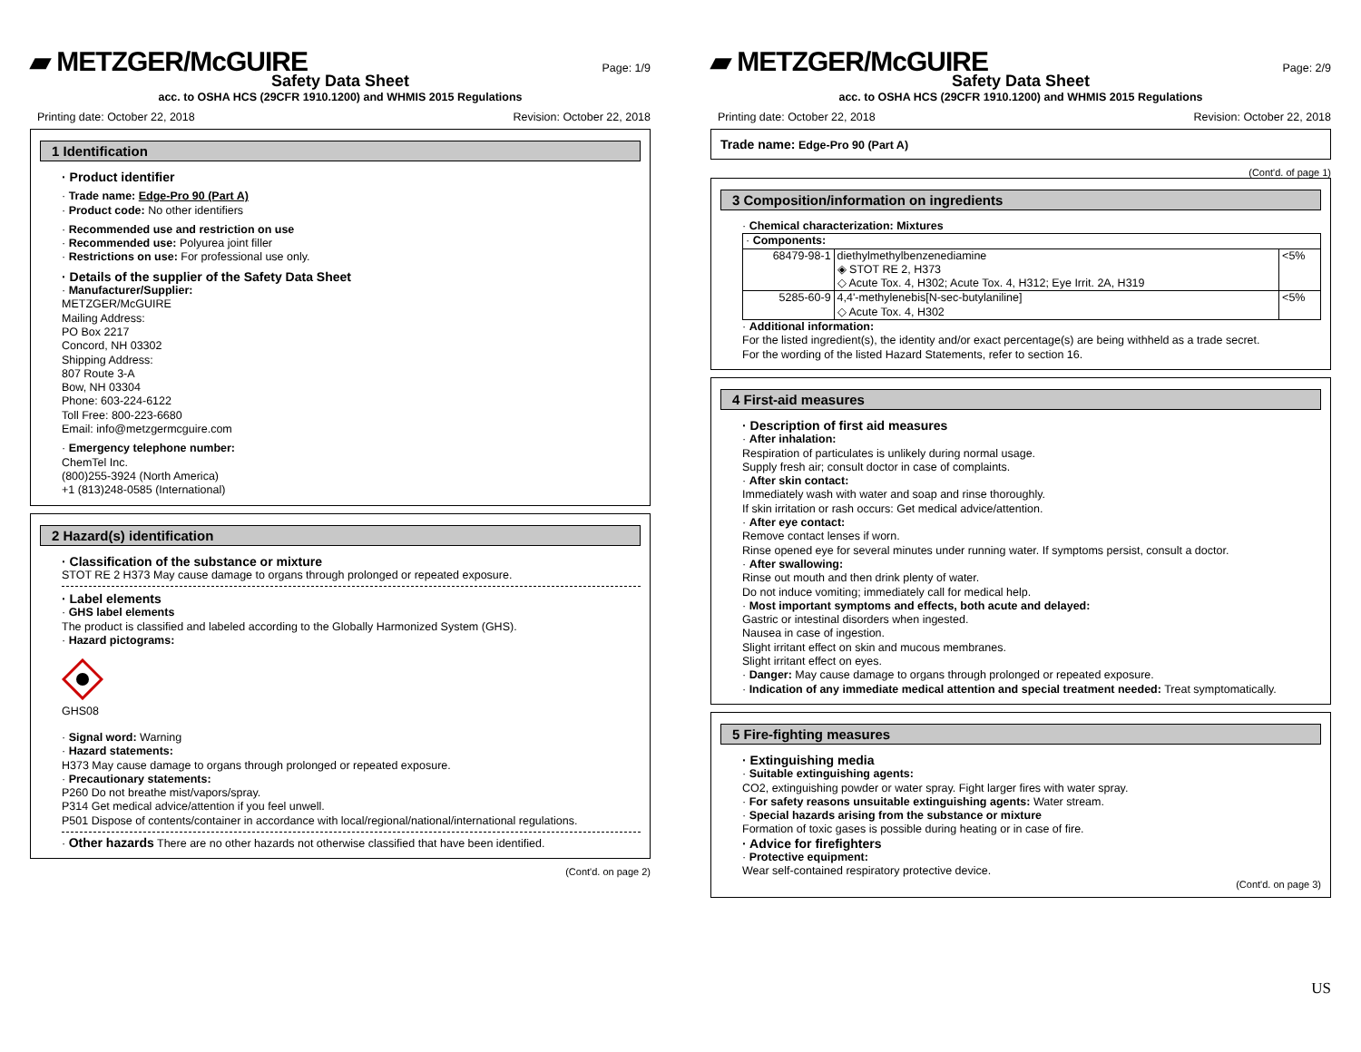▰ METZGER/McGUIRE Page: 1/9
Safety Data Sheet
acc. to OSHA HCS (29CFR 1910.1200) and WHMIS 2015 Regulations
Printing date: October 22, 2018 Revision: October 22, 2018
1 Identification
· Product identifier
· Trade name: Edge-Pro 90 (Part A)
· Product code: No other identifiers
· Recommended use and restriction on use
· Recommended use: Polyurea joint filler
· Restrictions on use: For professional use only.
· Details of the supplier of the Safety Data Sheet
· Manufacturer/Supplier:
METZGER/McGUIRE
Mailing Address:
PO Box 2217
Concord, NH 03302
Shipping Address:
807 Route 3-A
Bow, NH 03304
Phone: 603-224-6122
Toll Free: 800-223-6680
Email: info@metzgermcguire.com
· Emergency telephone number:
ChemTel Inc.
(800)255-3924 (North America)
+1 (813)248-0585 (International)
2 Hazard(s) identification
· Classification of the substance or mixture
STOT RE 2 H373 May cause damage to organs through prolonged or repeated exposure.
· Label elements
· GHS label elements
The product is classified and labeled according to the Globally Harmonized System (GHS).
· Hazard pictograms:
GHS08
· Signal word: Warning
· Hazard statements:
H373 May cause damage to organs through prolonged or repeated exposure.
· Precautionary statements:
P260 Do not breathe mist/vapors/spray.
P314 Get medical advice/attention if you feel unwell.
P501 Dispose of contents/container in accordance with local/regional/national/international regulations.
· Other hazards There are no other hazards not otherwise classified that have been identified.
(Cont'd. on page 2)
▰ METZGER/McGUIRE Page: 2/9
Safety Data Sheet
acc. to OSHA HCS (29CFR 1910.1200) and WHMIS 2015 Regulations
Printing date: October 22, 2018 Revision: October 22, 2018
Trade name: Edge-Pro 90 (Part A)
(Cont'd. of page 1)
3 Composition/information on ingredients
· Chemical characterization: Mixtures
| · Components: | | |
| 68479-98-1 | diethylmethylbenzenediamine ◈ STOT RE 2, H373 ◇ Acute Tox. 4, H302; Acute Tox. 4, H312; Eye Irrit. 2A, H319 | <5% |
| 5285-60-9 | 4,4'-methylenebis[N-sec-butylaniline] ◇ Acute Tox. 4, H302 | <5% |
· Additional information:
For the listed ingredient(s), the identity and/or exact percentage(s) are being withheld as a trade secret.
For the wording of the listed Hazard Statements, refer to section 16.
4 First-aid measures
· Description of first aid measures
· After inhalation:
Respiration of particulates is unlikely during normal usage.
Supply fresh air; consult doctor in case of complaints.
· After skin contact:
Immediately wash with water and soap and rinse thoroughly.
If skin irritation or rash occurs: Get medical advice/attention.
· After eye contact:
Remove contact lenses if worn.
Rinse opened eye for several minutes under running water. If symptoms persist, consult a doctor.
· After swallowing:
Rinse out mouth and then drink plenty of water.
Do not induce vomiting; immediately call for medical help.
· Most important symptoms and effects, both acute and delayed:
Gastric or intestinal disorders when ingested.
Nausea in case of ingestion.
Slight irritant effect on skin and mucous membranes.
Slight irritant effect on eyes.
· Danger: May cause damage to organs through prolonged or repeated exposure.
· Indication of any immediate medical attention and special treatment needed: Treat symptomatically.
5 Fire-fighting measures
· Extinguishing media
· Suitable extinguishing agents:
CO2, extinguishing powder or water spray. Fight larger fires with water spray.
· For safety reasons unsuitable extinguishing agents: Water stream.
· Special hazards arising from the substance or mixture
Formation of toxic gases is possible during heating or in case of fire.
· Advice for firefighters
· Protective equipment:
Wear self-contained respiratory protective device.
(Cont'd. on page 3)
US